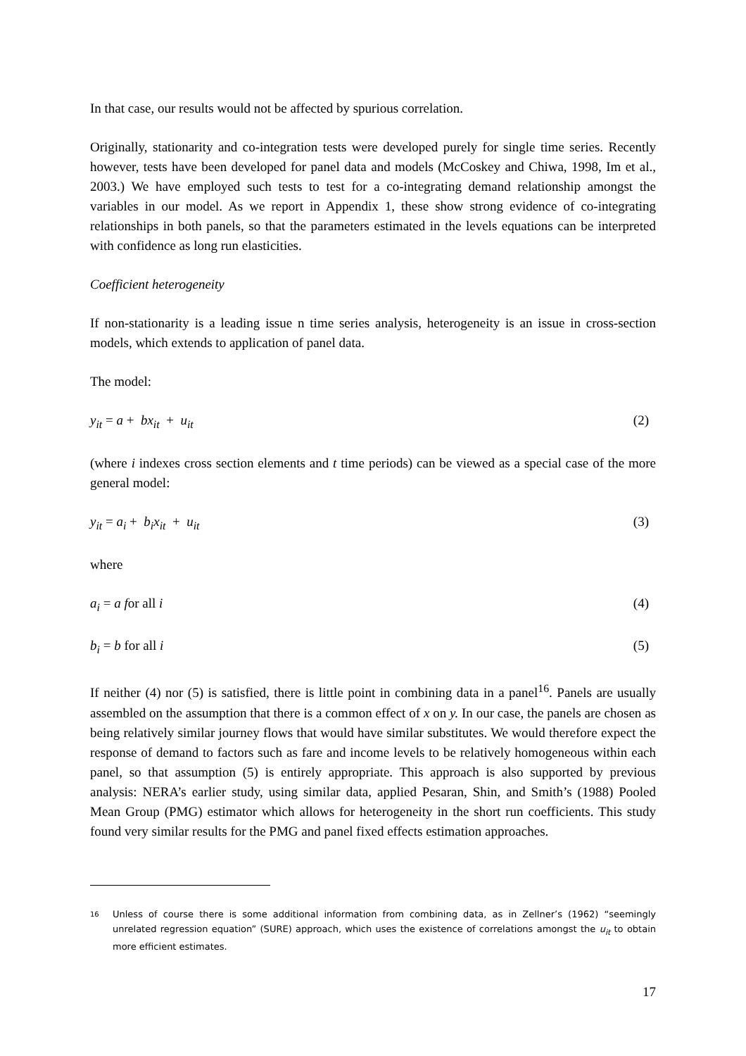In that case, our results would not be affected by spurious correlation.
Originally, stationarity and co-integration tests were developed purely for single time series. Recently however, tests have been developed for panel data and models (McCoskey and Chiwa, 1998, Im et al., 2003.) We have employed such tests to test for a co-integrating demand relationship amongst the variables in our model. As we report in Appendix 1, these show strong evidence of co-integrating relationships in both panels, so that the parameters estimated in the levels equations can be interpreted with confidence as long run elasticities.
Coefficient heterogeneity
If non-stationarity is a leading issue n time series analysis, heterogeneity is an issue in cross-section models, which extends to application of panel data.
The model:
y<sub>it</sub> = a + bx<sub>it</sub> + u<sub>it</sub> (2)
(where i indexes cross section elements and t time periods) can be viewed as a special case of the more general model:
y<sub>it</sub> = a<sub>i</sub> + b<sub>i</sub>x<sub>it</sub> + u<sub>it</sub> (3)
where
a<sub>i</sub> = a for all i (4)
b<sub>i</sub> = b for all i (5)
If neither (4) nor (5) is satisfied, there is little point in combining data in a panel<sup>16</sup>. Panels are usually assembled on the assumption that there is a common effect of x on y. In our case, the panels are chosen as being relatively similar journey flows that would have similar substitutes. We would therefore expect the response of demand to factors such as fare and income levels to be relatively homogeneous within each panel, so that assumption (5) is entirely appropriate. This approach is also supported by previous analysis: NERA’s earlier study, using similar data, applied Pesaran, Shin, and Smith’s (1988) Pooled Mean Group (PMG) estimator which allows for heterogeneity in the short run coefficients. This study found very similar results for the PMG and panel fixed effects estimation approaches.
16 Unless of course there is some additional information from combining data, as in Zellner’s (1962) “seemingly unrelated regression equation” (SURE) approach, which uses the existence of correlations amongst the u<sub>it</sub> to obtain more efficient estimates.
17